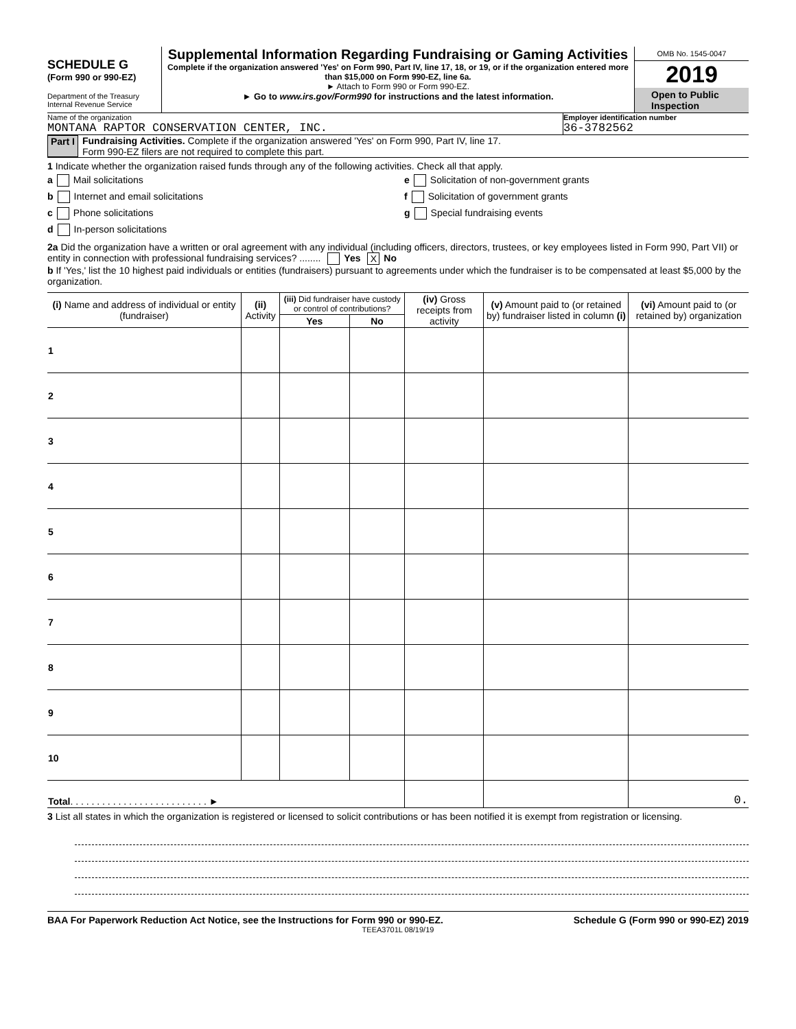SCHEDULE G
(Form 990 or 990-EZ)
Department of the Treasury
Internal Revenue Service
Supplemental Information Regarding Fundraising or Gaming Activities
Complete if the organization answered 'Yes' on Form 990, Part IV, line 17, 18, or 19, or if the organization entered more than $15,000 on Form 990-EZ, line 6a.
► Attach to Form 990 or Form 990-EZ.
► Go to www.irs.gov/Form990 for instructions and the latest information.
OMB No. 1545-0047
2019
Open to Public
Inspection
Name of the organization
MONTANA RAPTOR CONSERVATION CENTER, INC.
Employer identification number
36-3782562
Part I Fundraising Activities. Complete if the organization answered 'Yes' on Form 990, Part IV, line 17.
Form 990-EZ filers are not required to complete this part.
1 Indicate whether the organization raised funds through any of the following activities. Check all that apply.
a Mail solicitations
b Internet and email solicitations
c Phone solicitations
d In-person solicitations
e Solicitation of non-government grants
f Solicitation of government grants
g Special fundraising events
2a Did the organization have a written or oral agreement with any individual (including officers, directors, trustees, or key employees listed in Form 990, Part VII) or entity in connection with professional fundraising services? ........ Yes X No
b If 'Yes,' list the 10 highest paid individuals or entities (fundraisers) pursuant to agreements under which the fundraiser is to be compensated at least $5,000 by the organization.
| (i) Name and address of individual or entity (fundraiser) | (ii) Activity | (iii) Did fundraiser have custody or control of contributions? | | (iv) Gross receipts from activity | (v) Amount paid to (or retained by) fundraiser listed in column (i) | (vi) Amount paid to (or retained by) organization |
| --- | --- | --- | --- | --- | --- | --- |
| | | Yes | No | | | |
| 1 | | | | | | |
| 2 | | | | | | |
| 3 | | | | | | |
| 4 | | | | | | |
| 5 | | | | | | |
| 6 | | | | | | |
| 7 | | | | | | |
| 8 | | | | | | |
| 9 | | | | | | |
| 10 | | | | | | |
| Total . . . . . . . . . . . . . . . . . . . . . . . . . . ► | | | | | | 0. |
3 List all states in which the organization is registered or licensed to solicit contributions or has been notified it is exempt from registration or licensing.
BAA For Paperwork Reduction Act Notice, see the Instructions for Form 990 or 990-EZ. Schedule G (Form 990 or 990-EZ) 2019
TEEA3701L 08/19/19